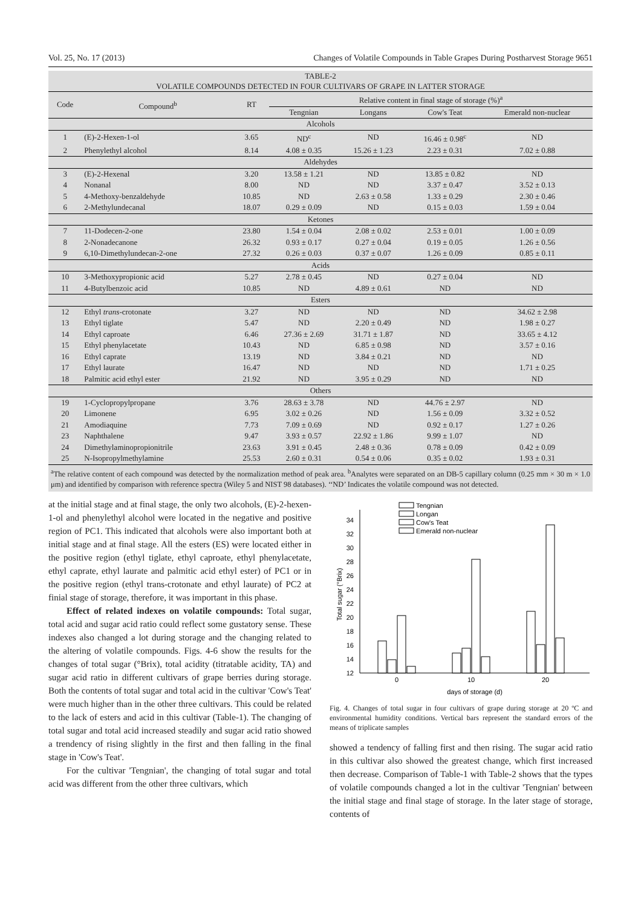Vol. 25, No. 17 (2013) Changes of Volatile Compounds in Table Grapes During Postharvest Storage 9651
TABLE-2
VOLATILE COMPOUNDS DETECTED IN FOUR CULTIVARS OF GRAPE IN LATTER STORAGE
| Code | Compound<sup>b</sup> | RT | Relative content in final stage of storage (%)<sup>a</sup> | | | |
| --- | --- | --- | --- | --- | --- | --- |
| | | | Tengnian | Longans | Cow's Teat | Emerald non-nuclear |
| Alcohols | | | | | | |
| 1 | (E)-2-Hexen-1-ol | 3.65 | ND<sup>c</sup> | ND | 16.46 ± 0.98<sup>c</sup> | ND |
| 2 | Phenylethyl alcohol | 8.14 | 4.08 ± 0.35 | 15.26 ± 1.23 | 2.23 ± 0.31 | 7.02 ± 0.88 |
| Aldehydes | | | | | | |
| 3 | (E)-2-Hexenal | 3.20 | 13.58 ± 1.21 | ND | 13.85 ± 0.82 | ND |
| 4 | Nonanal | 8.00 | ND | ND | 3.37 ± 0.47 | 3.52 ± 0.13 |
| 5 | 4-Methoxy-benzaldehyde | 10.85 | ND | 2.63 ± 0.58 | 1.33 ± 0.29 | 2.30 ± 0.46 |
| 6 | 2-Methylundecanal | 18.07 | 0.29 ± 0.09 | ND | 0.15 ± 0.03 | 1.59 ± 0.04 |
| Ketones | | | | | | |
| 7 | 11-Dodecen-2-one | 23.80 | 1.54 ± 0.04 | 2.08 ± 0.02 | 2.53 ± 0.01 | 1.00 ± 0.09 |
| 8 | 2-Nonadecanone | 26.32 | 0.93 ± 0.17 | 0.27 ± 0.04 | 0.19 ± 0.05 | 1.26 ± 0.56 |
| 9 | 6,10-Dimethylundecan-2-one | 27.32 | 0.26 ± 0.03 | 0.37 ± 0.07 | 1.26 ± 0.09 | 0.85 ± 0.11 |
| Acids | | | | | | |
| 10 | 3-Methoxypropionic acid | 5.27 | 2.78 ± 0.45 | ND | 0.27 ± 0.04 | ND |
| 11 | 4-Butylbenzoic acid | 10.85 | ND | 4.89 ± 0.61 | ND | ND |
| Esters | | | | | | |
| 12 | Ethyl trans -crotonate | 3.27 | ND | ND | ND | 34.62 ± 2.98 |
| 13 | Ethyl tiglate | 5.47 | ND | 2.20 ± 0.49 | ND | 1.98 ± 0.27 |
| 14 | Ethyl caproate | 6.46 | 27.36 ± 2.69 | 31.71 ± 1.87 | ND | 33.65 ± 4.12 |
| 15 | Ethyl phenylacetate | 10.43 | ND | 6.85 ± 0.98 | ND | 3.57 ± 0.16 |
| 16 | Ethyl caprate | 13.19 | ND | 3.84 ± 0.21 | ND | ND |
| 17 | Ethyl laurate | 16.47 | ND | ND | ND | 1.71 ± 0.25 |
| 18 | Palmitic acid ethyl ester | 21.92 | ND | 3.95 ± 0.29 | ND | ND |
| Others | | | | | | |
| 19 | 1-Cyclopropylpropane | 3.76 | 28.63 ± 3.78 | ND | 44.76 ± 2.97 | ND |
| 20 | Limonene | 6.95 | 3.02 ± 0.26 | ND | 1.56 ± 0.09 | 3.32 ± 0.52 |
| 21 | Amodiaquine | 7.73 | 7.09 ± 0.69 | ND | 0.92 ± 0.17 | 1.27 ± 0.26 |
| 23 | Naphthalene | 9.47 | 3.93 ± 0.57 | 22.92 ± 1.86 | 9.99 ± 1.07 | ND |
| 24 | Dimethylaminopropionitrile | 23.63 | 3.91 ± 0.45 | 2.48 ± 0.36 | 0.78 ± 0.09 | 0.42 ± 0.09 |
| 25 | N-Isopropylmethylamine | 25.53 | 2.60 ± 0.31 | 0.54 ± 0.06 | 0.35 ± 0.02 | 1.93 ± 0.31 |
<sup>a</sup> The relative content of each compound was detected by the normalization method of peak area. <sup>b</sup>Analytes were separated on an DB-5 capillary column (0.25 mm × 30 m × 1.0 μm) and identified by comparison with reference spectra (Wiley 5 and NIST 98 databases). ‘‘ND’ Indicates the volatile compound was not detected.
at the initial stage and at final stage, the only two alcohols, (E)-2-hexen-1-ol and phenylethyl alcohol were located in the negative and positive region of PC1. This indicated that alcohols were also important both at initial stage and at final stage. All the esters (ES) were located either in the positive region (ethyl tiglate, ethyl caproate, ethyl phenylacetate, ethyl caprate, ethyl laurate and palmitic acid ethyl ester) of PC1 or in the positive region (ethyl trans-crotonate and ethyl laurate) of PC2 at finial stage of storage, therefore, it was important in this phase.
Effect of related indexes on volatile compounds: Total sugar, total acid and sugar acid ratio could reflect some gustatory sense. These indexes also changed a lot during storage and the changing related to the altering of volatile compounds. Figs. 4-6 show the results for the changes of total sugar (°Brix), total acidity (titratable acidity, TA) and sugar acid ratio in different cultivars of grape berries during storage. Both the contents of total sugar and total acid in the cultivar 'Cow's Teat' were much higher than in the other three cultivars. This could be related to the lack of esters and acid in this cultivar (Table-1). The changing of total sugar and total acid increased steadily and sugar acid ratio showed a trendency of rising slightly in the first and then falling in the final stage in 'Cow's Teat'.
For the cultivar 'Tengnian', the changing of total sugar and total acid was different from the other three cultivars, which
12
14
16
18
20
22
24
26
28
30
32
34
Total sugar (°Brix)
0
10
20
days of storage (d)
Tengnian
Longan
Cow's Teat
Emerald non-nuclear
Fig. 4. Changes of total sugar in four cultivars of grape during storage at 20 ºC and environmental humidity conditions. Vertical bars represent the standard errors of the means of triplicate samples
showed a tendency of falling first and then rising. The sugar acid ratio in this cultivar also showed the greatest change, which first increased then decrease. Comparison of Table-1 with Table-2 shows that the types of volatile compounds changed a lot in the cultivar 'Tengnian' between the initial stage and final stage of storage. In the later stage of storage, contents of